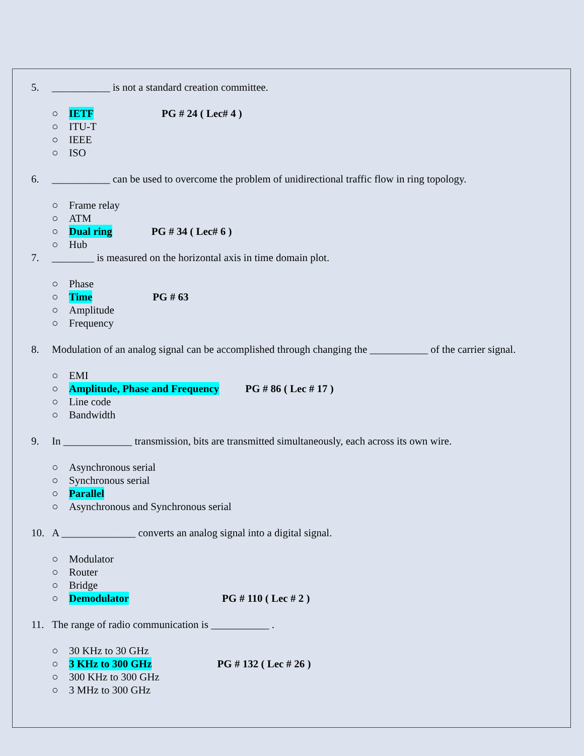5. ___________ is not a standard creation committee.
○ IETF PG # 24 ( Lec# 4 )
○ ITU-T
○ IEEE
○ ISO
6. ___________ can be used to overcome the problem of unidirectional traffic flow in ring topology.
○ Frame relay
○ ATM
○ Dual ring PG # 34 ( Lec# 6 )
○ Hub
7. ________ is measured on the horizontal axis in time domain plot.
○ Phase
○ Time PG # 63
○ Amplitude
○ Frequency
8. Modulation of an analog signal can be accomplished through changing the ___________ of the carrier signal.
○ EMI
○ Amplitude, Phase and Frequency PG # 86 ( Lec # 17 )
○ Line code
○ Bandwidth
9. In _____________ transmission, bits are transmitted simultaneously, each across its own wire.
○ Asynchronous serial
○ Synchronous serial
○ Parallel
○ Asynchronous and Synchronous serial
10. A ______________ converts an analog signal into a digital signal.
○ Modulator
○ Router
○ Bridge
○ Demodulator PG # 110 ( Lec # 2 )
11. The range of radio communication is ___________ .
○ 30 KHz to 30 GHz
○ 3 KHz to 300 GHz PG # 132 ( Lec # 26 )
○ 300 KHz to 300 GHz
○ 3 MHz to 300 GHz